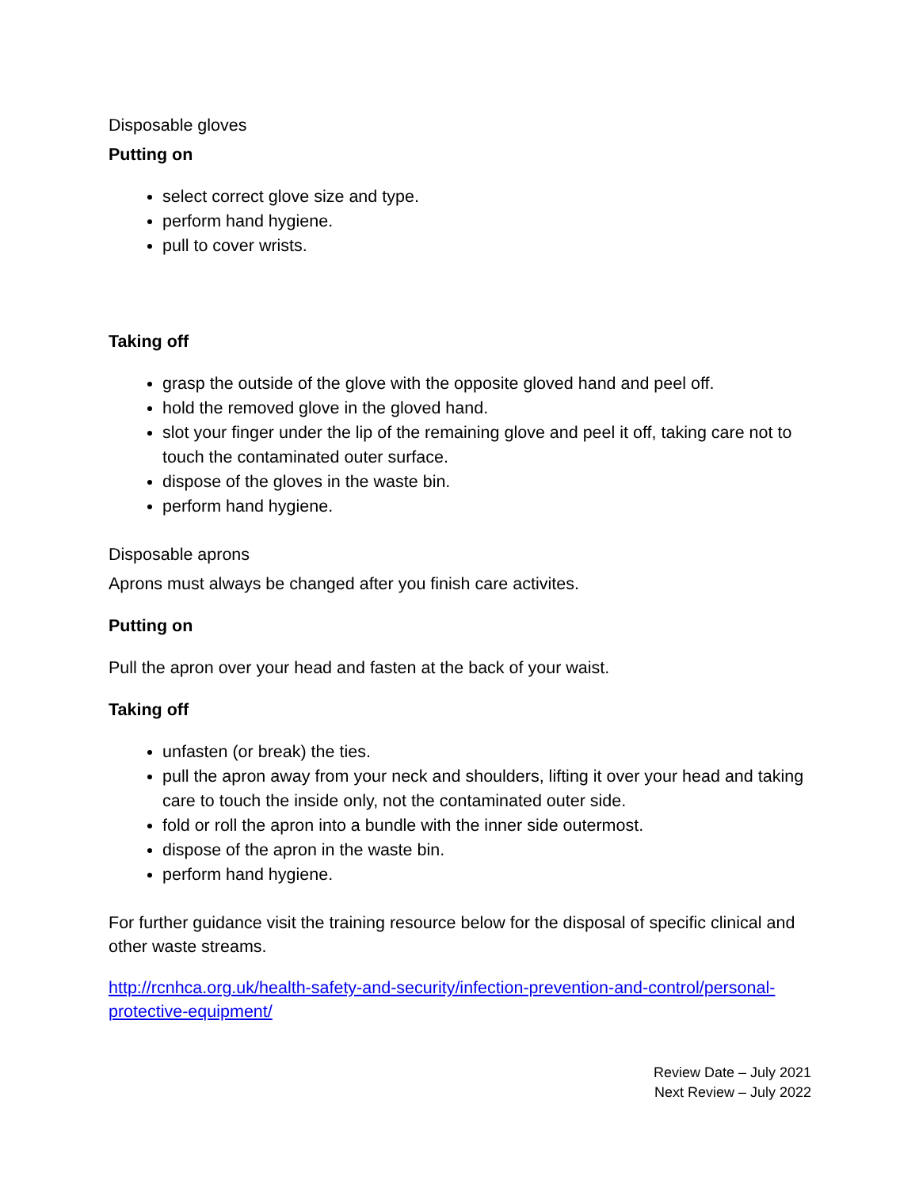Disposable gloves
Putting on
select correct glove size and type.
perform hand hygiene.
pull to cover wrists.
Taking off
grasp the outside of the glove with the opposite gloved hand and peel off.
hold the removed glove in the gloved hand.
slot your finger under the lip of the remaining glove and peel it off, taking care not to touch the contaminated outer surface.
dispose of the gloves in the waste bin.
perform hand hygiene.
Disposable aprons
Aprons must always be changed after you finish care activites.
Putting on
Pull the apron over your head and fasten at the back of your waist.
Taking off
unfasten (or break) the ties.
pull the apron away from your neck and shoulders, lifting it over your head and taking care to touch the inside only, not the contaminated outer side.
fold or roll the apron into a bundle with the inner side outermost.
dispose of the apron in the waste bin.
perform hand hygiene.
For further guidance visit the training resource below for the disposal of specific clinical and other waste streams.
http://rcnhca.org.uk/health-safety-and-security/infection-prevention-and-control/personal-protective-equipment/
Review Date – July 2021
Next Review – July 2022